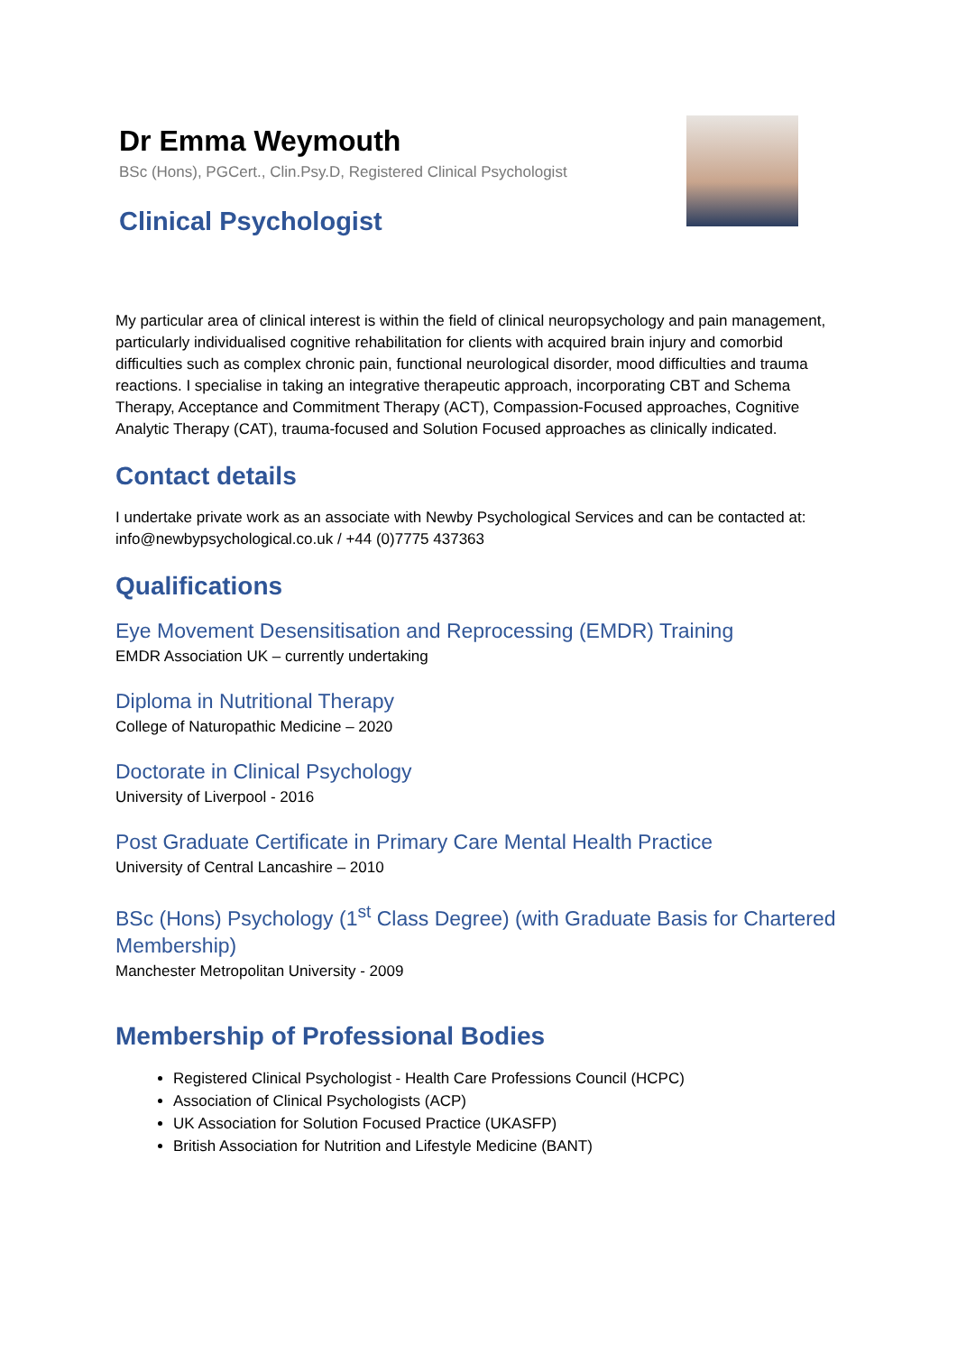Dr Emma Weymouth
BSc (Hons), PGCert., Clin.Psy.D, Registered Clinical Psychologist
Clinical Psychologist
My particular area of clinical interest is within the field of clinical neuropsychology and pain management, particularly individualised cognitive rehabilitation for clients with acquired brain injury and comorbid difficulties such as complex chronic pain, functional neurological disorder, mood difficulties and trauma reactions. I specialise in taking an integrative therapeutic approach, incorporating CBT and Schema Therapy, Acceptance and Commitment Therapy (ACT), Compassion-Focused approaches, Cognitive Analytic Therapy (CAT), trauma-focused and Solution Focused approaches as clinically indicated.
Contact details
I undertake private work as an associate with Newby Psychological Services and can be contacted at: info@newbypsychological.co.uk / +44 (0)7775 437363
Qualifications
Eye Movement Desensitisation and Reprocessing (EMDR) Training
EMDR Association UK – currently undertaking
Diploma in Nutritional Therapy
College of Naturopathic Medicine – 2020
Doctorate in Clinical Psychology
University of Liverpool - 2016
Post Graduate Certificate in Primary Care Mental Health Practice
University of Central Lancashire – 2010
BSc (Hons) Psychology (1<sup>st</sup> Class Degree) (with Graduate Basis for Chartered Membership)
Manchester Metropolitan University - 2009
Membership of Professional Bodies
Registered Clinical Psychologist - Health Care Professions Council (HCPC)
Association of Clinical Psychologists (ACP)
UK Association for Solution Focused Practice (UKASFP)
British Association for Nutrition and Lifestyle Medicine (BANT)